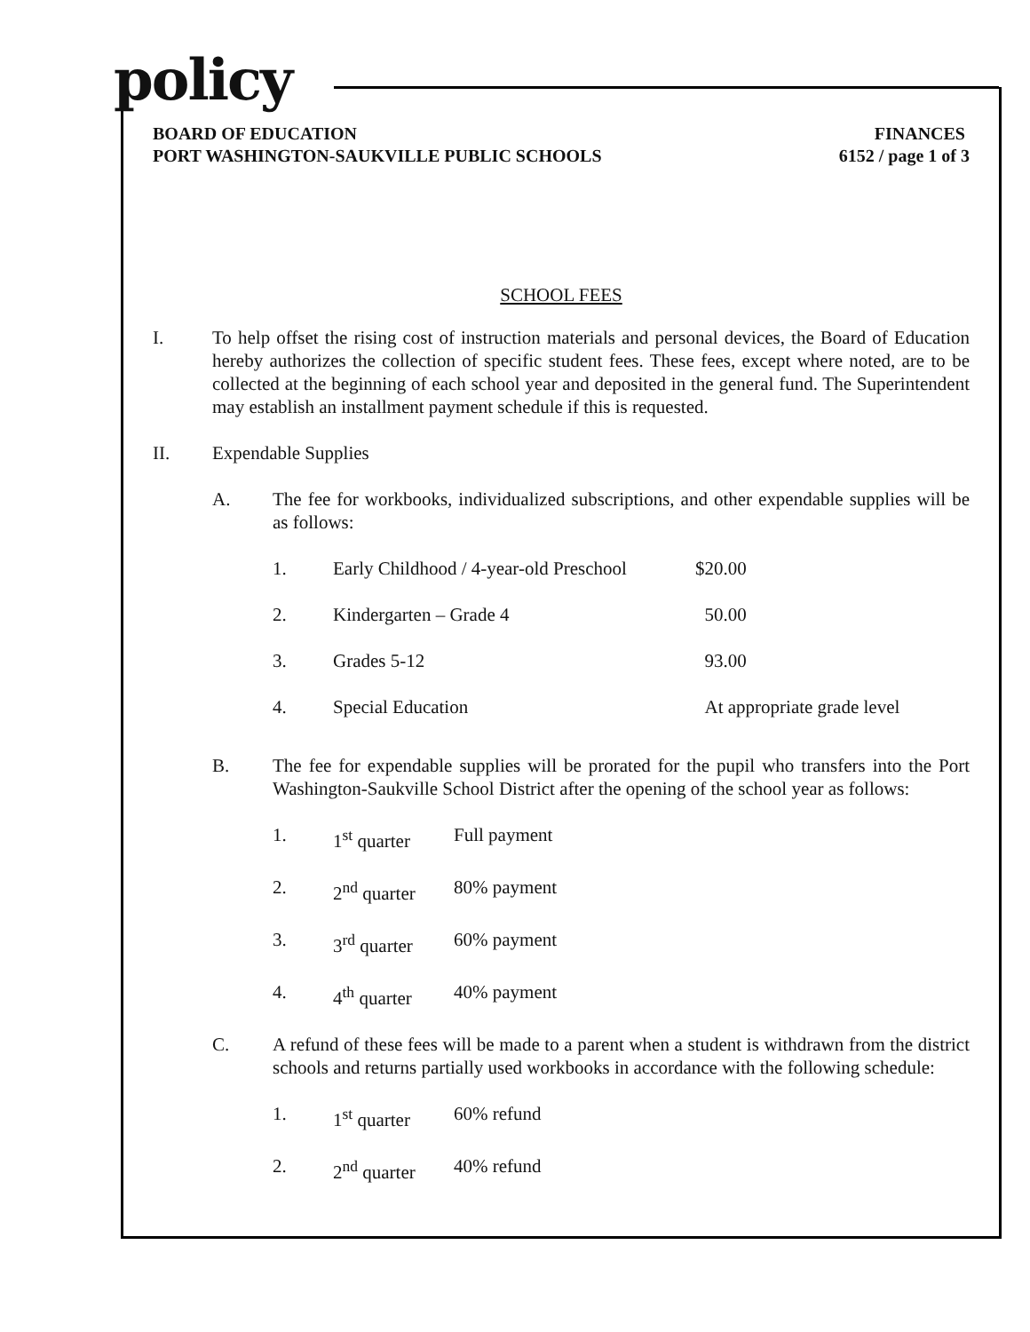policy
BOARD OF EDUCATION
PORT WASHINGTON-SAUKVILLE PUBLIC SCHOOLS
FINANCES
6152 / page 1 of 3
SCHOOL FEES
I. To help offset the rising cost of instruction materials and personal devices, the Board of Education hereby authorizes the collection of specific student fees. These fees, except where noted, are to be collected at the beginning of each school year and deposited in the general fund. The Superintendent may establish an installment payment schedule if this is requested.
II. Expendable Supplies
A. The fee for workbooks, individualized subscriptions, and other expendable supplies will be as follows:
| 1. | Early Childhood / 4-year-old Preschool | $20.00 |
| 2. | Kindergarten – Grade 4 | 50.00 |
| 3. | Grades 5-12 | 93.00 |
| 4. | Special Education | At appropriate grade level |
B. The fee for expendable supplies will be prorated for the pupil who transfers into the Port Washington-Saukville School District after the opening of the school year as follows:
| 1. | 1<sup>st</sup> quarter | Full payment |
| 2. | 2<sup>nd</sup> quarter | 80% payment |
| 3. | 3<sup>rd</sup> quarter | 60% payment |
| 4. | 4<sup>th</sup> quarter | 40% payment |
C. A refund of these fees will be made to a parent when a student is withdrawn from the district schools and returns partially used workbooks in accordance with the following schedule:
| 1. | 1<sup>st</sup> quarter | 60% refund |
| 2. | 2<sup>nd</sup> quarter | 40% refund |